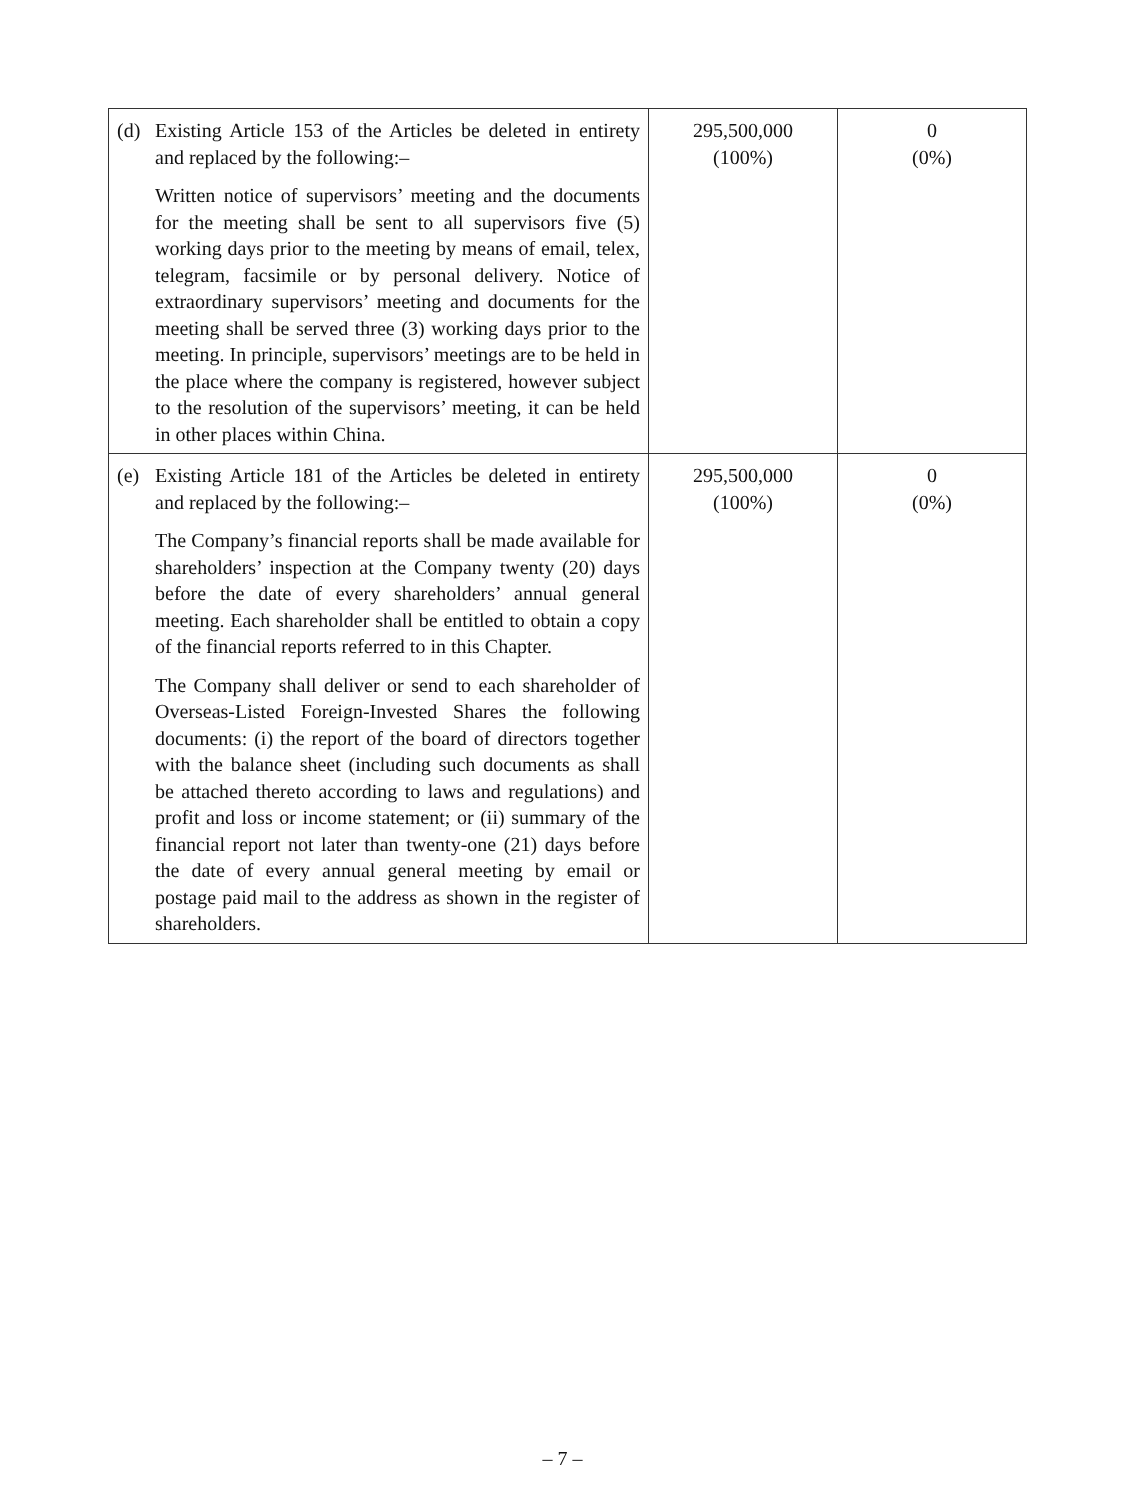| (d) Existing Article 153 of the Articles be deleted in entirety and replaced by the following:– Written notice of supervisors’ meeting and the documents for the meeting shall be sent to all supervisors five (5) working days prior to the meeting by means of email, telex, telegram, facsimile or by personal delivery. Notice of extraordinary supervisors’ meeting and documents for the meeting shall be served three (3) working days prior to the meeting. In principle, supervisors’ meetings are to be held in the place where the company is registered, however subject to the resolution of the supervisors’ meeting, it can be held in other places within China. | 295,500,000 (100%) | 0 (0%) |
| (e) Existing Article 181 of the Articles be deleted in entirety and replaced by the following:– The Company’s financial reports shall be made available for shareholders’ inspection at the Company twenty (20) days before the date of every shareholders’ annual general meeting. Each shareholder shall be entitled to obtain a copy of the financial reports referred to in this Chapter. The Company shall deliver or send to each shareholder of Overseas-Listed Foreign-Invested Shares the following documents: (i) the report of the board of directors together with the balance sheet (including such documents as shall be attached thereto according to laws and regulations) and profit and loss or income statement; or (ii) summary of the financial report not later than twenty-one (21) days before the date of every annual general meeting by email or postage paid mail to the address as shown in the register of shareholders. | 295,500,000 (100%) | 0 (0%) |
– 7 –